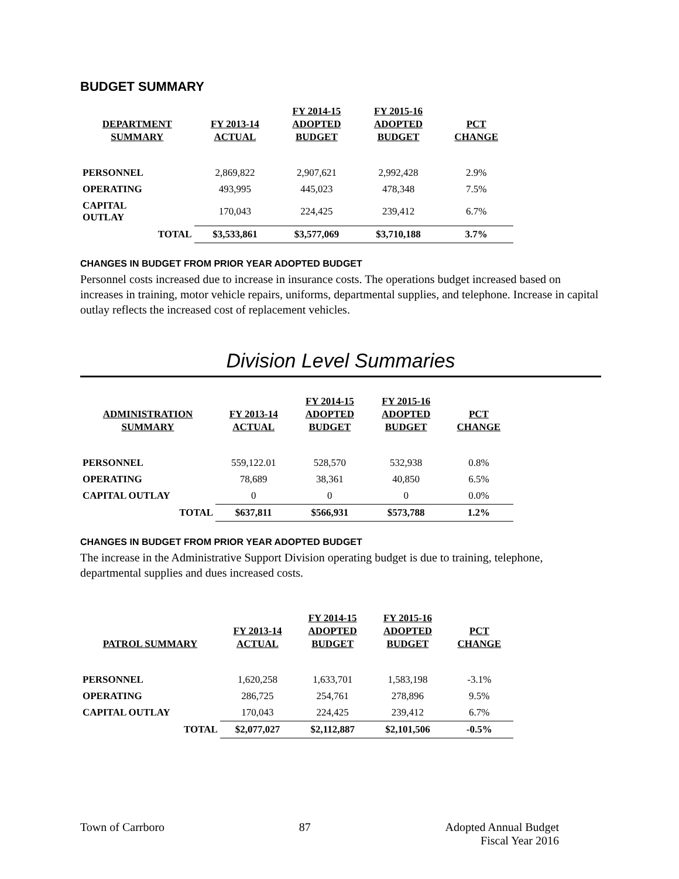BUDGET SUMMARY
| DEPARTMENT SUMMARY | FY 2013-14 ACTUAL | FY 2014-15 ADOPTED BUDGET | FY 2015-16 ADOPTED BUDGET | PCT CHANGE |
| --- | --- | --- | --- | --- |
| PERSONNEL | 2,869,822 | 2,907,621 | 2,992,428 | 2.9% |
| OPERATING | 493,995 | 445,023 | 478,348 | 7.5% |
| CAPITAL OUTLAY | 170,043 | 224,425 | 239,412 | 6.7% |
| TOTAL | $3,533,861 | $3,577,069 | $3,710,188 | 3.7% |
CHANGES IN BUDGET FROM PRIOR YEAR ADOPTED BUDGET
Personnel costs increased due to increase in insurance costs. The operations budget increased based on increases in training, motor vehicle repairs, uniforms, departmental supplies, and telephone. Increase in capital outlay reflects the increased cost of replacement vehicles.
Division Level Summaries
| ADMINISTRATION SUMMARY | FY 2013-14 ACTUAL | FY 2014-15 ADOPTED BUDGET | FY 2015-16 ADOPTED BUDGET | PCT CHANGE |
| --- | --- | --- | --- | --- |
| PERSONNEL | 559,122.01 | 528,570 | 532,938 | 0.8% |
| OPERATING | 78,689 | 38,361 | 40,850 | 6.5% |
| CAPITAL OUTLAY | 0 | 0 | 0 | 0.0% |
| TOTAL | $637,811 | $566,931 | $573,788 | 1.2% |
CHANGES IN BUDGET FROM PRIOR YEAR ADOPTED BUDGET
The increase in the Administrative Support Division operating budget is due to training, telephone, departmental supplies and dues increased costs.
| PATROL SUMMARY | FY 2013-14 ACTUAL | FY 2014-15 ADOPTED BUDGET | FY 2015-16 ADOPTED BUDGET | PCT CHANGE |
| --- | --- | --- | --- | --- |
| PERSONNEL | 1,620,258 | 1,633,701 | 1,583,198 | -3.1% |
| OPERATING | 286,725 | 254,761 | 278,896 | 9.5% |
| CAPITAL OUTLAY | 170,043 | 224,425 | 239,412 | 6.7% |
| TOTAL | $2,077,027 | $2,112,887 | $2,101,506 | -0.5% |
Town of Carrboro 87 Adopted Annual Budget
Fiscal Year 2016